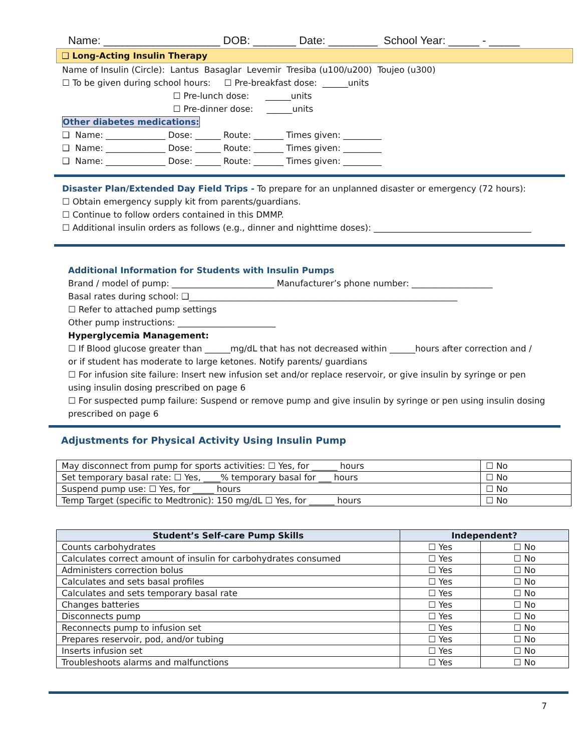Name: ___________________ DOB: _______ Date: ________ School Year: _____ - _____
❑ Long-Acting Insulin Therapy
Name of Insulin (Circle): Lantus Basaglar Levemir Tresiba (u100/u200) Toujeo (u300)
☐ To be given during school hours: ☐ Pre-breakfast dose: ______units
☐ Pre-lunch dose: ______units
☐ Pre-dinner dose: ______units
Other diabetes medications:
❑ Name: ______________ Dose: ______ Route: _______ Times given: _________
❑ Name: ______________ Dose: ______ Route: _______ Times given: _________
❑ Name: ______________ Dose: ______ Route: _______ Times given: _________
Disaster Plan/Extended Day Field Trips - To prepare for an unplanned disaster or emergency (72 hours):
☐ Obtain emergency supply kit from parents/guardians.
☐ Continue to follow orders contained in this DMMP.
☐ Additional insulin orders as follows (e.g., dinner and nighttime doses): _____________________________________
Additional Information for Students with Insulin Pumps
Brand / model of pump: ________________________ Manufacturer’s phone number: ___________________
Basal rates during school: ❑_______________________________________________________________
☐ Refer to attached pump settings
Other pump instructions: _______________________
Hyperglycemia Management:
☐ If Blood glucose greater than ______mg/dL that has not decreased within ______hours after correction and /
or if student has moderate to large ketones. Notify parents/ guardians
☐ For infusion site failure: Insert new infusion set and/or replace reservoir, or give insulin by syringe or pen
using insulin dosing prescribed on page 6
☐ For suspected pump failure: Suspend or remove pump and give insulin by syringe or pen using insulin dosing
prescribed on page 6
Adjustments for Physical Activity Using Insulin Pump
| May disconnect from pump for sports activities: ☐ Yes, for ______ hours | ☐ No |
| Set temporary basal rate: ☐ Yes, ____% temporary basal for ___ hours | ☐ No |
| Suspend pump use: ☐ Yes, for _____ hours | ☐ No |
| Temp Target (specific to Medtronic): 150 mg/dL ☐ Yes, for ______ hours | ☐ No |
| Student’s Self-care Pump Skills | Independent? | |
| --- | --- | --- |
| Counts carbohydrates | ☐ Yes | ☐ No |
| Calculates correct amount of insulin for carbohydrates consumed | ☐ Yes | ☐ No |
| Administers correction bolus | ☐ Yes | ☐ No |
| Calculates and sets basal profiles | ☐ Yes | ☐ No |
| Calculates and sets temporary basal rate | ☐ Yes | ☐ No |
| Changes batteries | ☐ Yes | ☐ No |
| Disconnects pump | ☐ Yes | ☐ No |
| Reconnects pump to infusion set | ☐ Yes | ☐ No |
| Prepares reservoir, pod, and/or tubing | ☐ Yes | ☐ No |
| Inserts infusion set | ☐ Yes | ☐ No |
| Troubleshoots alarms and malfunctions | ☐ Yes | ☐ No |
7